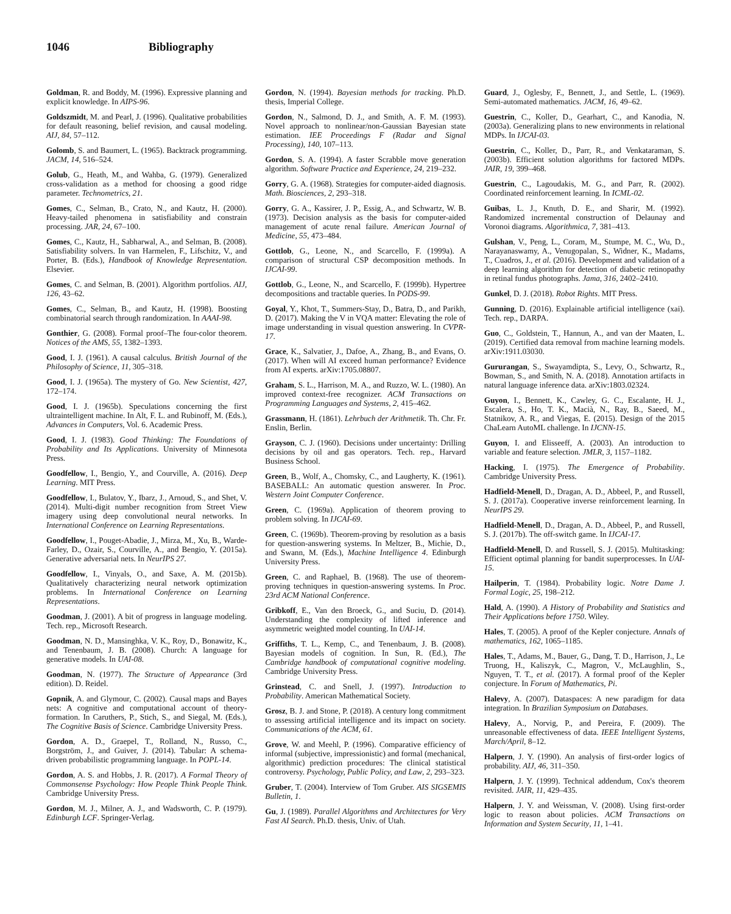1046 Bibliography
Goldman, R. and Boddy, M. (1996). Expressive planning and explicit knowledge. In AIPS-96.
Goldszmidt, M. and Pearl, J. (1996). Qualitative probabilities for default reasoning, belief revision, and causal modeling. AIJ, 84, 57–112.
Golomb, S. and Baumert, L. (1965). Backtrack programming. JACM, 14, 516–524.
Golub, G., Heath, M., and Wahba, G. (1979). Generalized cross-validation as a method for choosing a good ridge parameter. Technometrics, 21.
Gomes, C., Selman, B., Crato, N., and Kautz, H. (2000). Heavy-tailed phenomena in satisfiability and constrain processing. JAR, 24, 67–100.
Gomes, C., Kautz, H., Sabharwal, A., and Selman, B. (2008). Satisfiability solvers. In van Harmelen, F., Lifschitz, V., and Porter, B. (Eds.), Handbook of Knowledge Representation. Elsevier.
Gomes, C. and Selman, B. (2001). Algorithm portfolios. AIJ, 126, 43–62.
Gomes, C., Selman, B., and Kautz, H. (1998). Boosting combinatorial search through randomization. In AAAI-98.
Gonthier, G. (2008). Formal proof–The four-color theorem. Notices of the AMS, 55, 1382–1393.
Good, I. J. (1961). A causal calculus. British Journal of the Philosophy of Science, 11, 305–318.
Good, I. J. (1965a). The mystery of Go. New Scientist, 427, 172–174.
Good, I. J. (1965b). Speculations concerning the first ultraintelligent machine. In Alt, F. L. and Rubinoff, M. (Eds.), Advances in Computers, Vol. 6. Academic Press.
Good, I. J. (1983). Good Thinking: The Foundations of Probability and Its Applications. University of Minnesota Press.
Goodfellow, I., Bengio, Y., and Courville, A. (2016). Deep Learning. MIT Press.
Goodfellow, I., Bulatov, Y., Ibarz, J., Arnoud, S., and Shet, V. (2014). Multi-digit number recognition from Street View imagery using deep convolutional neural networks. In International Conference on Learning Representations.
Goodfellow, I., Pouget-Abadie, J., Mirza, M., Xu, B., Warde-Farley, D., Ozair, S., Courville, A., and Bengio, Y. (2015a). Generative adversarial nets. In NeurIPS 27.
Goodfellow, I., Vinyals, O., and Saxe, A. M. (2015b). Qualitatively characterizing neural network optimization problems. In International Conference on Learning Representations.
Goodman, J. (2001). A bit of progress in language modeling. Tech. rep., Microsoft Research.
Goodman, N. D., Mansinghka, V. K., Roy, D., Bonawitz, K., and Tenenbaum, J. B. (2008). Church: A language for generative models. In UAI-08.
Goodman, N. (1977). The Structure of Appearance (3rd edition). D. Reidel.
Gopnik, A. and Glymour, C. (2002). Causal maps and Bayes nets: A cognitive and computational account of theory-formation. In Caruthers, P., Stich, S., and Siegal, M. (Eds.), The Cognitive Basis of Science. Cambridge University Press.
Gordon, A. D., Graepel, T., Rolland, N., Russo, C., Borgström, J., and Guiver, J. (2014). Tabular: A schema-driven probabilistic programming language. In POPL-14.
Gordon, A. S. and Hobbs, J. R. (2017). A Formal Theory of Commonsense Psychology: How People Think People Think. Cambridge University Press.
Gordon, M. J., Milner, A. J., and Wadsworth, C. P. (1979). Edinburgh LCF. Springer-Verlag.
Gordon, N. (1994). Bayesian methods for tracking. Ph.D. thesis, Imperial College.
Gordon, N., Salmond, D. J., and Smith, A. F. M. (1993). Novel approach to nonlinear/non-Gaussian Bayesian state estimation. IEE Proceedings F (Radar and Signal Processing), 140, 107–113.
Gordon, S. A. (1994). A faster Scrabble move generation algorithm. Software Practice and Experience, 24, 219–232.
Gorry, G. A. (1968). Strategies for computer-aided diagnosis. Math. Biosciences, 2, 293–318.
Gorry, G. A., Kassirer, J. P., Essig, A., and Schwartz, W. B. (1973). Decision analysis as the basis for computer-aided management of acute renal failure. American Journal of Medicine, 55, 473–484.
Gottlob, G., Leone, N., and Scarcello, F. (1999a). A comparison of structural CSP decomposition methods. In IJCAI-99.
Gottlob, G., Leone, N., and Scarcello, F. (1999b). Hypertree decompositions and tractable queries. In PODS-99.
Goyal, Y., Khot, T., Summers-Stay, D., Batra, D., and Parikh, D. (2017). Making the V in VQA matter: Elevating the role of image understanding in visual question answering. In CVPR-17.
Grace, K., Salvatier, J., Dafoe, A., Zhang, B., and Evans, O. (2017). When will AI exceed human performance? Evidence from AI experts. arXiv:1705.08807.
Graham, S. L., Harrison, M. A., and Ruzzo, W. L. (1980). An improved context-free recognizer. ACM Transactions on Programming Languages and Systems, 2, 415–462.
Grassmann, H. (1861). Lehrbuch der Arithmetik. Th. Chr. Fr. Enslin, Berlin.
Grayson, C. J. (1960). Decisions under uncertainty: Drilling decisions by oil and gas operators. Tech. rep., Harvard Business School.
Green, B., Wolf, A., Chomsky, C., and Laugherty, K. (1961). BASEBALL: An automatic question answerer. In Proc. Western Joint Computer Conference.
Green, C. (1969a). Application of theorem proving to problem solving. In IJCAI-69.
Green, C. (1969b). Theorem-proving by resolution as a basis for question-answering systems. In Meltzer, B., Michie, D., and Swann, M. (Eds.), Machine Intelligence 4. Edinburgh University Press.
Green, C. and Raphael, B. (1968). The use of theorem-proving techniques in question-answering systems. In Proc. 23rd ACM National Conference.
Gribkoff, E., Van den Broeck, G., and Suciu, D. (2014). Understanding the complexity of lifted inference and asymmetric weighted model counting. In UAI-14.
Griffiths, T. L., Kemp, C., and Tenenbaum, J. B. (2008). Bayesian models of cognition. In Sun, R. (Ed.), The Cambridge handbook of computational cognitive modeling. Cambridge University Press.
Grinstead, C. and Snell, J. (1997). Introduction to Probability. American Mathematical Society.
Grosz, B. J. and Stone, P. (2018). A century long commitment to assessing artificial intelligence and its impact on society. Communications of the ACM, 61.
Grove, W. and Meehl, P. (1996). Comparative efficiency of informal (subjective, impressionistic) and formal (mechanical, algorithmic) prediction procedures: The clinical statistical controversy. Psychology, Public Policy, and Law, 2, 293–323.
Gruber, T. (2004). Interview of Tom Gruber. AIS SIGSEMIS Bulletin, 1.
Gu, J. (1989). Parallel Algorithms and Architectures for Very Fast AI Search. Ph.D. thesis, Univ. of Utah.
Guard, J., Oglesby, F., Bennett, J., and Settle, L. (1969). Semi-automated mathematics. JACM, 16, 49–62.
Guestrin, C., Koller, D., Gearhart, C., and Kanodia, N. (2003a). Generalizing plans to new environments in relational MDPs. In IJCAI-03.
Guestrin, C., Koller, D., Parr, R., and Venkataraman, S. (2003b). Efficient solution algorithms for factored MDPs. JAIR, 19, 399–468.
Guestrin, C., Lagoudakis, M. G., and Parr, R. (2002). Coordinated reinforcement learning. In ICML-02.
Guibas, L. J., Knuth, D. E., and Sharir, M. (1992). Randomized incremental construction of Delaunay and Voronoi diagrams. Algorithmica, 7, 381–413.
Gulshan, V., Peng, L., Coram, M., Stumpe, M. C., Wu, D., Narayanaswamy, A., Venugopalan, S., Widner, K., Madams, T., Cuadros, J., et al. (2016). Development and validation of a deep learning algorithm for detection of diabetic retinopathy in retinal fundus photographs. Jama, 316, 2402–2410.
Gunkel, D. J. (2018). Robot Rights. MIT Press.
Gunning, D. (2016). Explainable artificial intelligence (xai). Tech. rep., DARPA.
Guo, C., Goldstein, T., Hannun, A., and van der Maaten, L. (2019). Certified data removal from machine learning models. arXiv:1911.03030.
Gururangan, S., Swayamdipta, S., Levy, O., Schwartz, R., Bowman, S., and Smith, N. A. (2018). Annotation artifacts in natural language inference data. arXiv:1803.02324.
Guyon, I., Bennett, K., Cawley, G. C., Escalante, H. J., Escalera, S., Ho, T. K., Macià, N., Ray, B., Saeed, M., Statnikov, A. R., and Viegas, E. (2015). Design of the 2015 ChaLearn AutoML challenge. In IJCNN-15.
Guyon, I. and Elisseeff, A. (2003). An introduction to variable and feature selection. JMLR, 3, 1157–1182.
Hacking, I. (1975). The Emergence of Probability. Cambridge University Press.
Hadfield-Menell, D., Dragan, A. D., Abbeel, P., and Russell, S. J. (2017a). Cooperative inverse reinforcement learning. In NeurIPS 29.
Hadfield-Menell, D., Dragan, A. D., Abbeel, P., and Russell, S. J. (2017b). The off-switch game. In IJCAI-17.
Hadfield-Menell, D. and Russell, S. J. (2015). Multitasking: Efficient optimal planning for bandit superprocesses. In UAI-15.
Hailperin, T. (1984). Probability logic. Notre Dame J. Formal Logic, 25, 198–212.
Hald, A. (1990). A History of Probability and Statistics and Their Applications before 1750. Wiley.
Hales, T. (2005). A proof of the Kepler conjecture. Annals of mathematics, 162, 1065–1185.
Hales, T., Adams, M., Bauer, G., Dang, T. D., Harrison, J., Le Truong, H., Kaliszyk, C., Magron, V., McLaughlin, S., Nguyen, T. T., et al. (2017). A formal proof of the Kepler conjecture. In Forum of Mathematics, Pi.
Halevy, A. (2007). Dataspaces: A new paradigm for data integration. In Brazilian Symposium on Databases.
Halevy, A., Norvig, P., and Pereira, F. (2009). The unreasonable effectiveness of data. IEEE Intelligent Systems, March/April, 8–12.
Halpern, J. Y. (1990). An analysis of first-order logics of probability. AIJ, 46, 311–350.
Halpern, J. Y. (1999). Technical addendum, Cox's theorem revisited. JAIR, 11, 429–435.
Halpern, J. Y. and Weissman, V. (2008). Using first-order logic to reason about policies. ACM Transactions on Information and System Security, 11, 1–41.